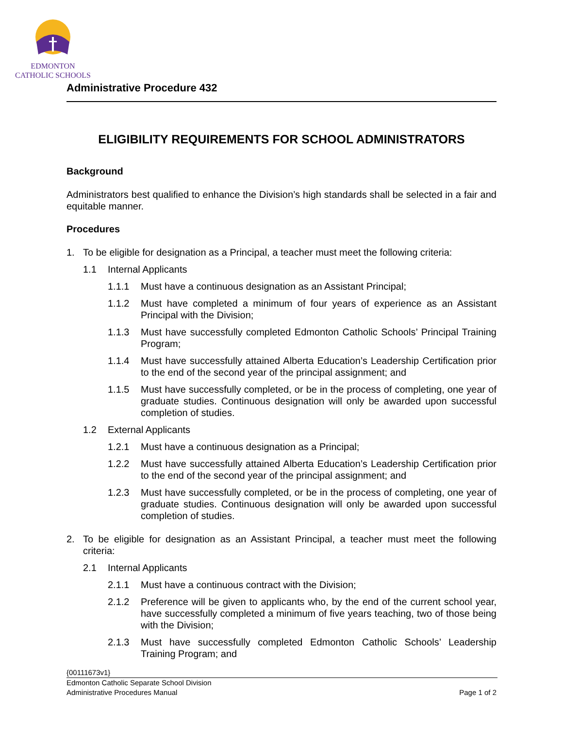EDMONTON
CATHOLIC SCHOOLS
Administrative Procedure 432
ELIGIBILITY REQUIREMENTS FOR SCHOOL ADMINISTRATORS
Background
Administrators best qualified to enhance the Division’s high standards shall be selected in a fair and equitable manner.
Procedures
1. To be eligible for designation as a Principal, a teacher must meet the following criteria:
1.1 Internal Applicants
1.1.1 Must have a continuous designation as an Assistant Principal;
1.1.2 Must have completed a minimum of four years of experience as an Assistant Principal with the Division;
1.1.3 Must have successfully completed Edmonton Catholic Schools’ Principal Training Program;
1.1.4 Must have successfully attained Alberta Education’s Leadership Certification prior to the end of the second year of the principal assignment; and
1.1.5 Must have successfully completed, or be in the process of completing, one year of graduate studies. Continuous designation will only be awarded upon successful completion of studies.
1.2 External Applicants
1.2.1 Must have a continuous designation as a Principal;
1.2.2 Must have successfully attained Alberta Education’s Leadership Certification prior to the end of the second year of the principal assignment; and
1.2.3 Must have successfully completed, or be in the process of completing, one year of graduate studies. Continuous designation will only be awarded upon successful completion of studies.
2. To be eligible for designation as an Assistant Principal, a teacher must meet the following criteria:
2.1 Internal Applicants
2.1.1 Must have a continuous contract with the Division;
2.1.2 Preference will be given to applicants who, by the end of the current school year, have successfully completed a minimum of five years teaching, two of those being with the Division;
2.1.3 Must have successfully completed Edmonton Catholic Schools’ Leadership Training Program; and
{00111673v1}
Edmonton Catholic Separate School Division
Administrative Procedures Manual Page 1 of 2